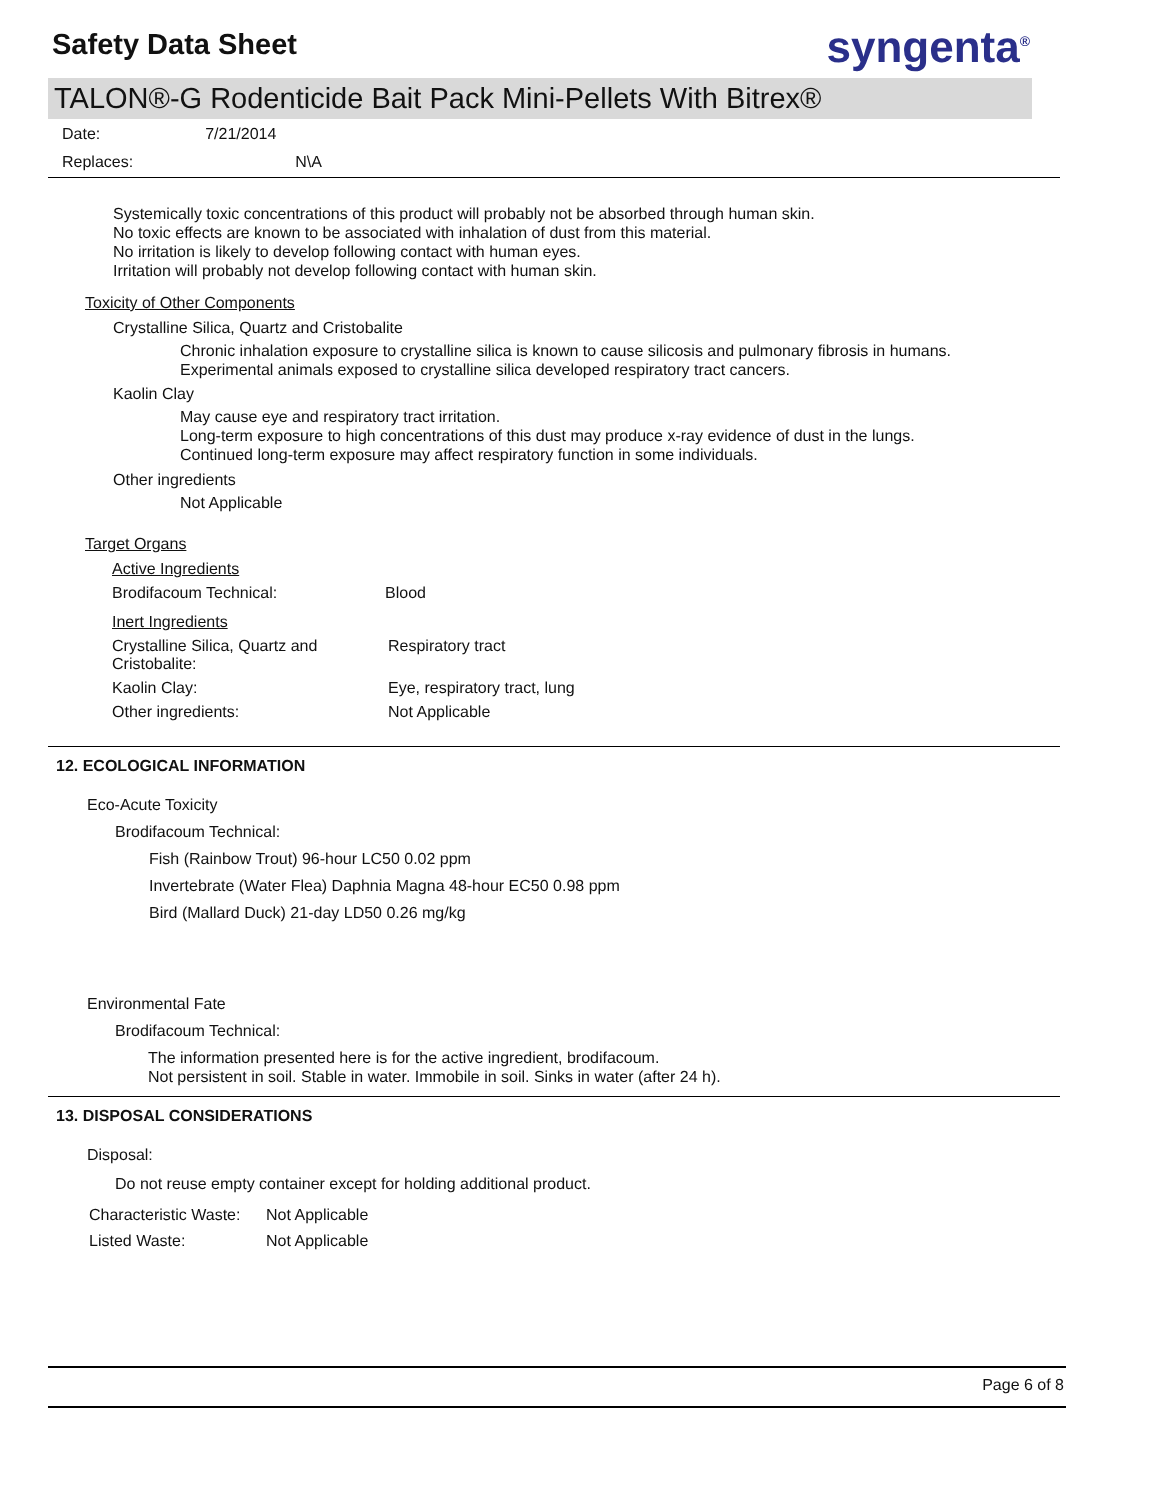Safety Data Sheet
syngenta<sup>®</sup>
TALON®-G Rodenticide Bait Pack Mini-Pellets With Bitrex®
| Date: | 7/21/2014 |
| Replaces: | N\A |
Systemically toxic concentrations of this product will probably not be absorbed through human skin.
No toxic effects are known to be associated with inhalation of dust from this material.
No irritation is likely to develop following contact with human eyes.
Irritation will probably not develop following contact with human skin.
Toxicity of Other Components
Crystalline Silica, Quartz and Cristobalite
Chronic inhalation exposure to crystalline silica is known to cause silicosis and pulmonary fibrosis in humans.
Experimental animals exposed to crystalline silica developed respiratory tract cancers.
Kaolin Clay
May cause eye and respiratory tract irritation.
Long-term exposure to high concentrations of this dust may produce x-ray evidence of dust in the lungs.
Continued long-term exposure may affect respiratory function in some individuals.
Other ingredients
Not Applicable
Target Organs
| Active Ingredients | |
| Brodifacoum Technical: | Blood |
| Inert Ingredients | |
| Crystalline Silica, Quartz and Cristobalite: | Respiratory tract |
| Kaolin Clay: | Eye, respiratory tract, lung |
| Other ingredients: | Not Applicable |
12. ECOLOGICAL INFORMATION
Eco-Acute Toxicity
Brodifacoum Technical:
Fish (Rainbow Trout) 96-hour LC50 0.02 ppm
Invertebrate (Water Flea) Daphnia Magna 48-hour EC50 0.98 ppm
Bird (Mallard Duck) 21-day LD50 0.26 mg/kg
Environmental Fate
Brodifacoum Technical:
The information presented here is for the active ingredient, brodifacoum.
Not persistent in soil. Stable in water. Immobile in soil. Sinks in water (after 24 h).
13. DISPOSAL CONSIDERATIONS
Disposal:
Do not reuse empty container except for holding additional product.
| Characteristic Waste: | Not Applicable |
| Listed Waste: | Not Applicable |
Page 6 of 8